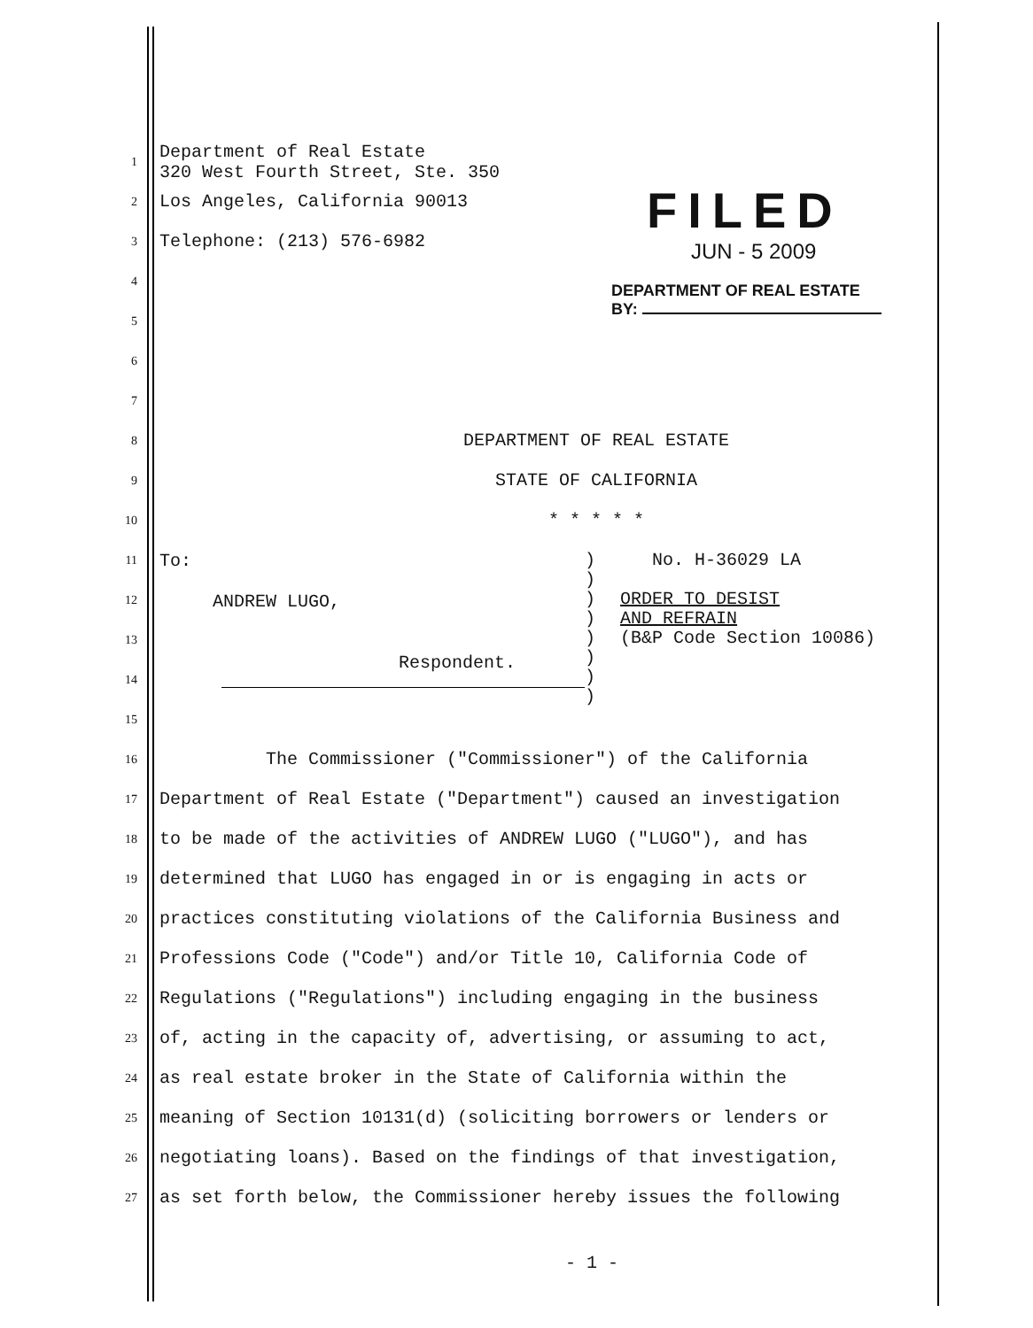1 Department of Real Estate
320 West Fourth Street, Ste. 350
2 Los Angeles, California 90013
3 Telephone: (213) 576-6982
4
5
6
7
8 DEPARTMENT OF REAL ESTATE
9 STATE OF CALIFORNIA
10 * * * * *
11
12
13
14
15
| To: ANDREW LUGO, Respondent. | ) ) ) ) ) ) ) ) | No. H-36029 LA ORDER TO DESIST AND REFRAIN (B&P Code Section 10086) |
16 The Commissioner ("Commissioner") of the California
17 Department of Real Estate ("Department") caused an investigation
18 to be made of the activities of ANDREW LUGO ("LUGO"), and has
19 determined that LUGO has engaged in or is engaging in acts or
20 practices constituting violations of the California Business and
21 Professions Code ("Code") and/or Title 10, California Code of
22 Regulations ("Regulations") including engaging in the business
23 of, acting in the capacity of, advertising, or assuming to act,
24 as real estate broker in the State of California within the
25 meaning of Section 10131(d) (soliciting borrowers or lenders or
26 negotiating loans). Based on the findings of that investigation,
27 as set forth below, the Commissioner hereby issues the following
- 1 -
FILED
JUN - 5 2009
DEPARTMENT OF REAL ESTATE
BY: